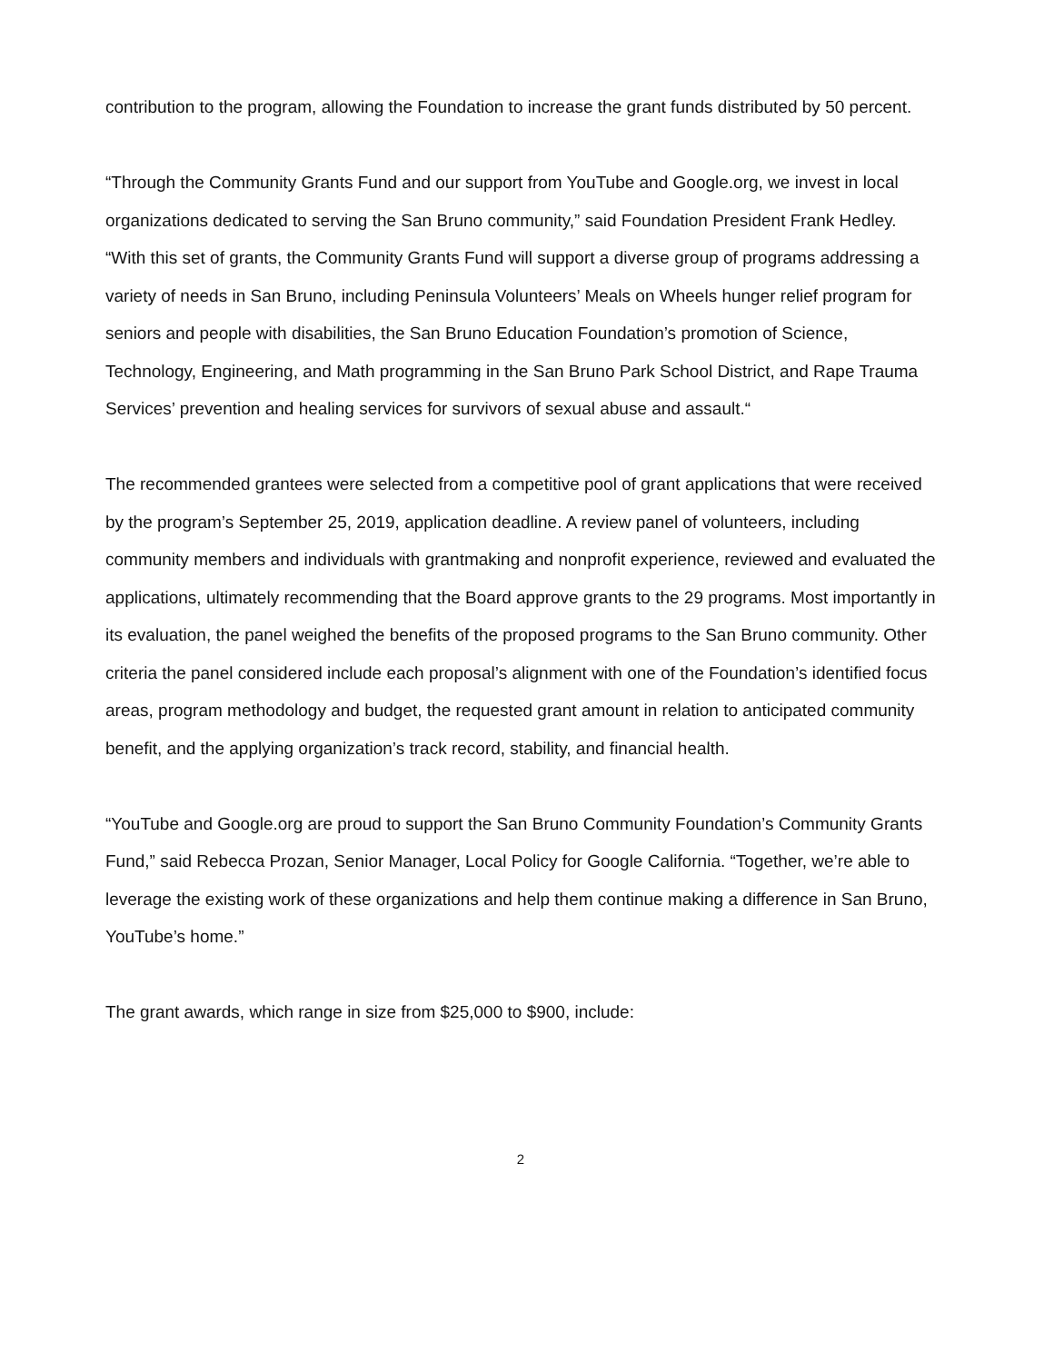contribution to the program, allowing the Foundation to increase the grant funds distributed by 50 percent.
“Through the Community Grants Fund and our support from YouTube and Google.org, we invest in local organizations dedicated to serving the San Bruno community,” said Foundation President Frank Hedley. “With this set of grants, the Community Grants Fund will support a diverse group of programs addressing a variety of needs in San Bruno, including Peninsula Volunteers’ Meals on Wheels hunger relief program for seniors and people with disabilities, the San Bruno Education Foundation’s promotion of Science, Technology, Engineering, and Math programming in the San Bruno Park School District, and Rape Trauma Services’ prevention and healing services for survivors of sexual abuse and assault.“
The recommended grantees were selected from a competitive pool of grant applications that were received by the program’s September 25, 2019, application deadline. A review panel of volunteers, including community members and individuals with grantmaking and nonprofit experience, reviewed and evaluated the applications, ultimately recommending that the Board approve grants to the 29 programs. Most importantly in its evaluation, the panel weighed the benefits of the proposed programs to the San Bruno community. Other criteria the panel considered include each proposal’s alignment with one of the Foundation’s identified focus areas, program methodology and budget, the requested grant amount in relation to anticipated community benefit, and the applying organization’s track record, stability, and financial health.
“YouTube and Google.org are proud to support the San Bruno Community Foundation’s Community Grants Fund,” said Rebecca Prozan, Senior Manager, Local Policy for Google California. “Together, we’re able to leverage the existing work of these organizations and help them continue making a difference in San Bruno, YouTube’s home.”
The grant awards, which range in size from $25,000 to $900, include:
2